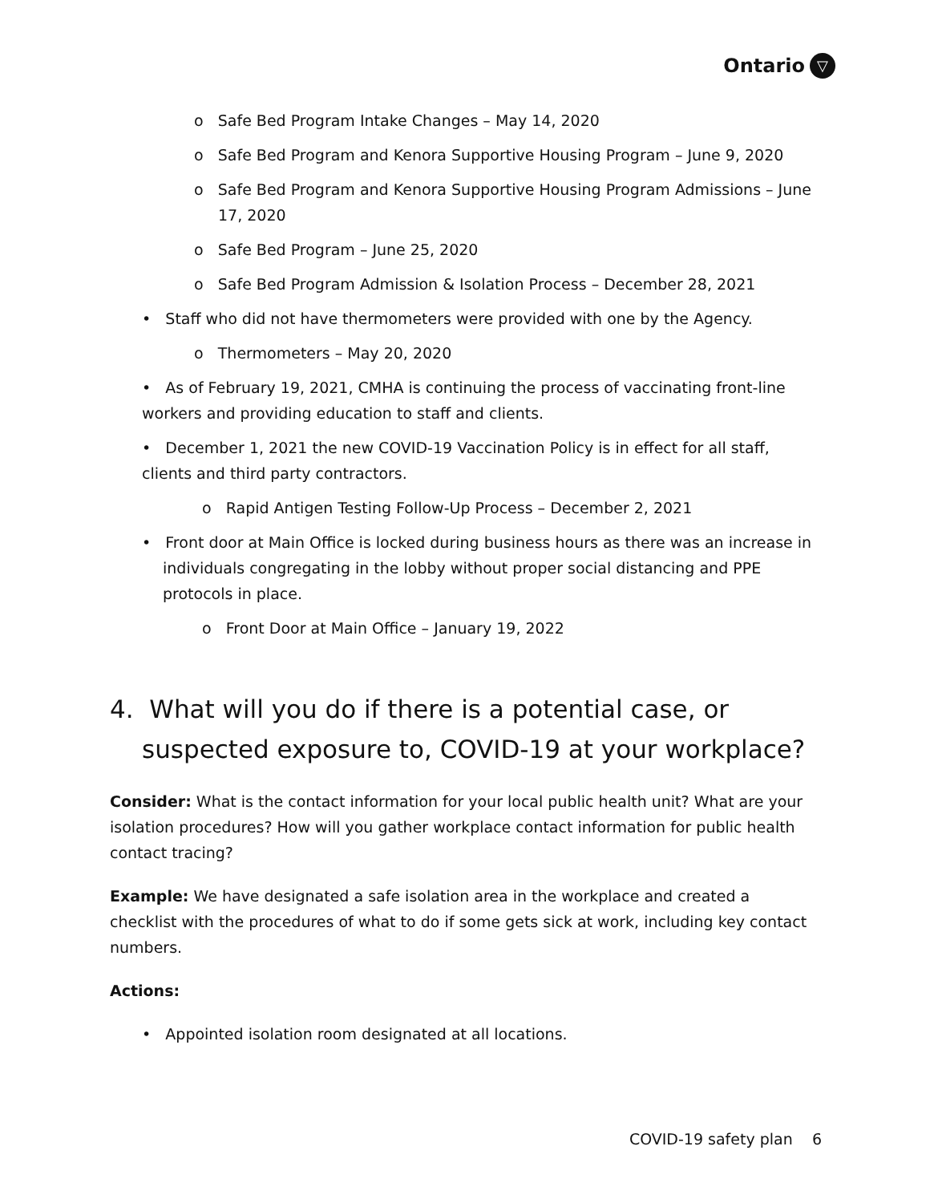Ontario ▽
o Safe Bed Program Intake Changes – May 14, 2020
o Safe Bed Program and Kenora Supportive Housing Program – June 9, 2020
o Safe Bed Program and Kenora Supportive Housing Program Admissions – June 17, 2020
o Safe Bed Program – June 25, 2020
o Safe Bed Program Admission & Isolation Process – December 28, 2021
• Staff who did not have thermometers were provided with one by the Agency.
o Thermometers – May 20, 2020
• As of February 19, 2021, CMHA is continuing the process of vaccinating front-line workers and providing education to staff and clients.
• December 1, 2021 the new COVID-19 Vaccination Policy is in effect for all staff, clients and third party contractors.
o Rapid Antigen Testing Follow-Up Process – December 2, 2021
• Front door at Main Office is locked during business hours as there was an increase in individuals congregating in the lobby without proper social distancing and PPE protocols in place.
o Front Door at Main Office – January 19, 2022
4. What will you do if there is a potential case, or suspected exposure to, COVID-19 at your workplace?
Consider: What is the contact information for your local public health unit? What are your isolation procedures? How will you gather workplace contact information for public health contact tracing?
Example: We have designated a safe isolation area in the workplace and created a checklist with the procedures of what to do if some gets sick at work, including key contact numbers.
Actions:
• Appointed isolation room designated at all locations.
COVID-19 safety plan 6